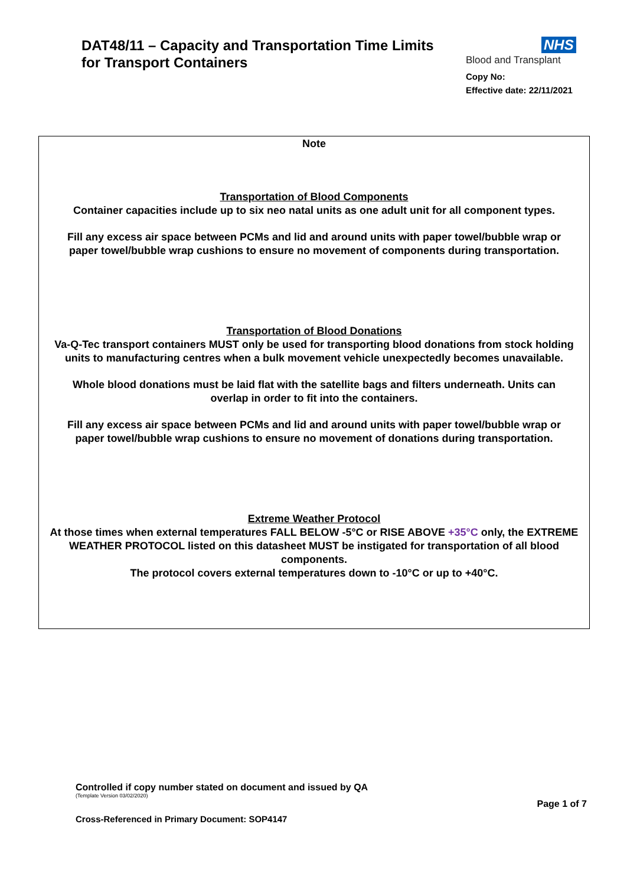DAT48/11 – Capacity and Transportation Time Limits
for Transport Containers
NHS
Blood and Transplant
Copy No:
Effective date: 22/11/2021
Note
Transportation of Blood Components
Container capacities include up to six neo natal units as one adult unit for all component types.
Fill any excess air space between PCMs and lid and around units with paper towel/bubble wrap or paper towel/bubble wrap cushions to ensure no movement of components during transportation.
Transportation of Blood Donations
Va-Q-Tec transport containers MUST only be used for transporting blood donations from stock holding units to manufacturing centres when a bulk movement vehicle unexpectedly becomes unavailable.
Whole blood donations must be laid flat with the satellite bags and filters underneath. Units can overlap in order to fit into the containers.
Fill any excess air space between PCMs and lid and around units with paper towel/bubble wrap or paper towel/bubble wrap cushions to ensure no movement of donations during transportation.
Extreme Weather Protocol
At those times when external temperatures FALL BELOW -5°C or RISE ABOVE +35°C only, the EXTREME WEATHER PROTOCOL listed on this datasheet MUST be instigated for transportation of all blood components.
The protocol covers external temperatures down to -10°C or up to +40°C.
Controlled if copy number stated on document and issued by QA
(Template Version 03/02/2020)
Page 1 of 7
Cross-Referenced in Primary Document: SOP4147